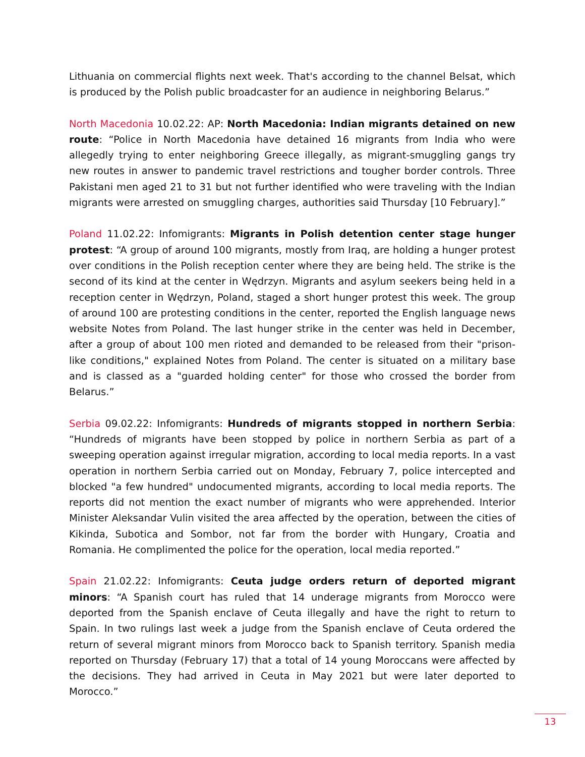Lithuania on commercial flights next week. That's according to the channel Belsat, which is produced by the Polish public broadcaster for an audience in neighboring Belarus.”
North Macedonia 10.02.22: AP: North Macedonia: Indian migrants detained on new route: “Police in North Macedonia have detained 16 migrants from India who were allegedly trying to enter neighboring Greece illegally, as migrant-smuggling gangs try new routes in answer to pandemic travel restrictions and tougher border controls. Three Pakistani men aged 21 to 31 but not further identified who were traveling with the Indian migrants were arrested on smuggling charges, authorities said Thursday [10 February].”
Poland 11.02.22: Infomigrants: Migrants in Polish detention center stage hunger protest: “A group of around 100 migrants, mostly from Iraq, are holding a hunger protest over conditions in the Polish reception center where they are being held. The strike is the second of its kind at the center in Wędrzyn. Migrants and asylum seekers being held in a reception center in Wędrzyn, Poland, staged a short hunger protest this week. The group of around 100 are protesting conditions in the center, reported the English language news website Notes from Poland. The last hunger strike in the center was held in December, after a group of about 100 men rioted and demanded to be released from their "prison-like conditions," explained Notes from Poland. The center is situated on a military base and is classed as a "guarded holding center" for those who crossed the border from Belarus.”
Serbia 09.02.22: Infomigrants: Hundreds of migrants stopped in northern Serbia: “Hundreds of migrants have been stopped by police in northern Serbia as part of a sweeping operation against irregular migration, according to local media reports. In a vast operation in northern Serbia carried out on Monday, February 7, police intercepted and blocked "a few hundred" undocumented migrants, according to local media reports. The reports did not mention the exact number of migrants who were apprehended. Interior Minister Aleksandar Vulin visited the area affected by the operation, between the cities of Kikinda, Subotica and Sombor, not far from the border with Hungary, Croatia and Romania. He complimented the police for the operation, local media reported.”
Spain 21.02.22: Infomigrants: Ceuta judge orders return of deported migrant minors: “A Spanish court has ruled that 14 underage migrants from Morocco were deported from the Spanish enclave of Ceuta illegally and have the right to return to Spain. In two rulings last week a judge from the Spanish enclave of Ceuta ordered the return of several migrant minors from Morocco back to Spanish territory. Spanish media reported on Thursday (February 17) that a total of 14 young Moroccans were affected by the decisions. They had arrived in Ceuta in May 2021 but were later deported to Morocco.”
13